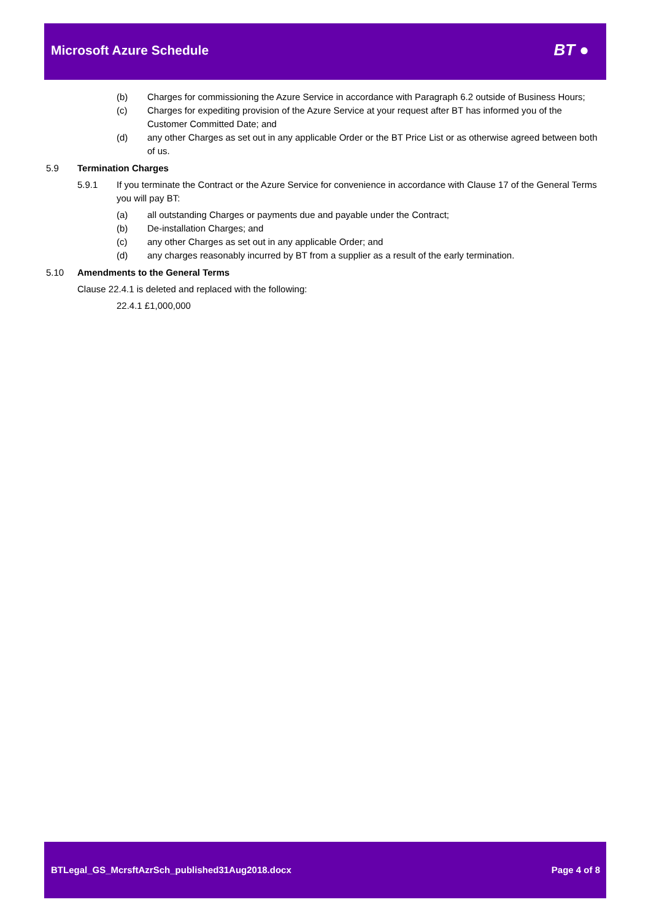Microsoft Azure Schedule BT ●
(b) Charges for commissioning the Azure Service in accordance with Paragraph 6.2 outside of Business Hours;
(c) Charges for expediting provision of the Azure Service at your request after BT has informed you of the Customer Committed Date; and
(d) any other Charges as set out in any applicable Order or the BT Price List or as otherwise agreed between both of us.
5.9 Termination Charges
5.9.1 If you terminate the Contract or the Azure Service for convenience in accordance with Clause 17 of the General Terms you will pay BT:
(a) all outstanding Charges or payments due and payable under the Contract;
(b) De-installation Charges; and
(c) any other Charges as set out in any applicable Order; and
(d) any charges reasonably incurred by BT from a supplier as a result of the early termination.
5.10 Amendments to the General Terms
Clause 22.4.1 is deleted and replaced with the following:
22.4.1 £1,000,000
BTLegal_GS_McrsftAzrSch_published31Aug2018.docx Page 4 of 8